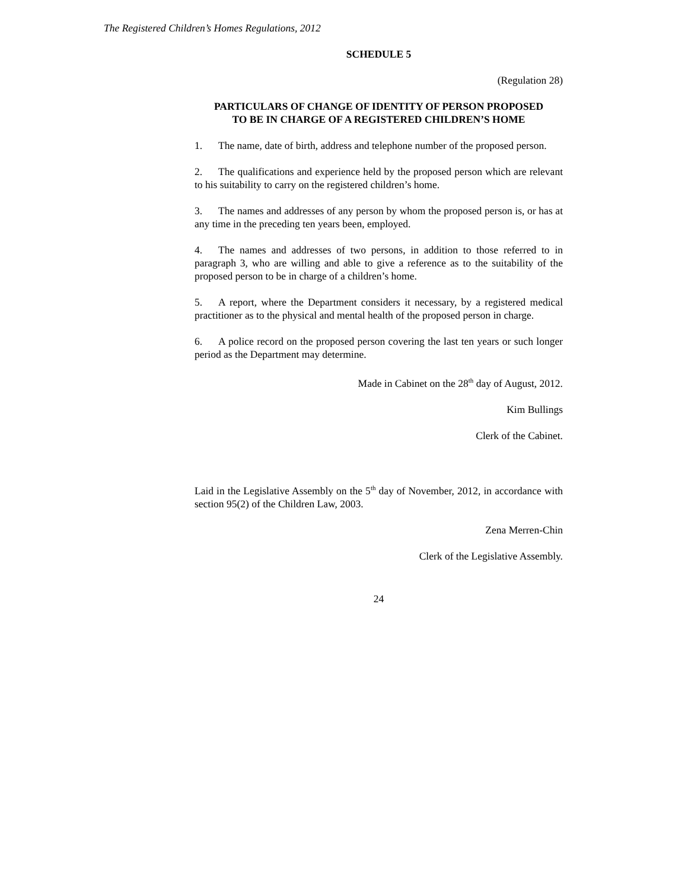The Registered Children’s Homes Regulations, 2012
SCHEDULE 5
(Regulation 28)
PARTICULARS OF CHANGE OF IDENTITY OF PERSON PROPOSED
TO BE IN CHARGE OF A REGISTERED CHILDREN’S HOME
1. The name, date of birth, address and telephone number of the proposed person.
2. The qualifications and experience held by the proposed person which are relevant to his suitability to carry on the registered children’s home.
3. The names and addresses of any person by whom the proposed person is, or has at any time in the preceding ten years been, employed.
4. The names and addresses of two persons, in addition to those referred to in paragraph 3, who are willing and able to give a reference as to the suitability of the proposed person to be in charge of a children’s home.
5. A report, where the Department considers it necessary, by a registered medical practitioner as to the physical and mental health of the proposed person in charge.
6. A police record on the proposed person covering the last ten years or such longer period as the Department may determine.
Made in Cabinet on the 28<sup>th</sup> day of August, 2012.
Kim Bullings
Clerk of the Cabinet.
Laid in the Legislative Assembly on the 5<sup>th</sup> day of November, 2012, in accordance with section 95(2) of the Children Law, 2003.
Zena Merren-Chin
Clerk of the Legislative Assembly.
24